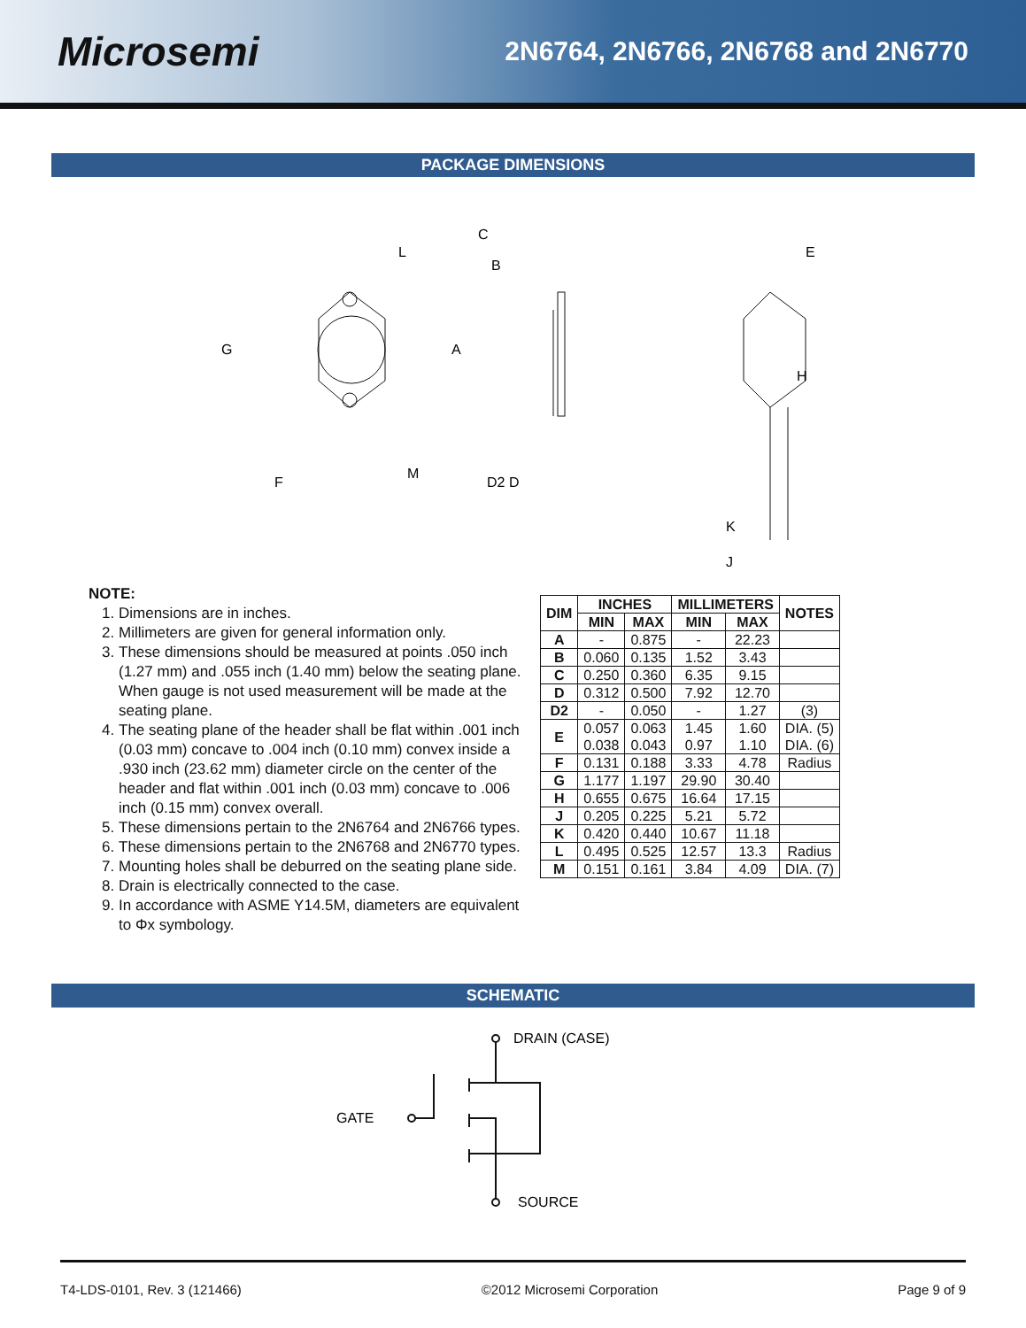Microsemi
2N6764, 2N6766, 2N6768 and 2N6770
PACKAGE DIMENSIONS
G
A
H
C
B
L
E
F
M
D2 D
K
J
NOTE:
1. Dimensions are in inches.
2. Millimeters are given for general information only.
3. These dimensions should be measured at points .050 inch (1.27 mm) and .055 inch (1.40 mm) below the seating plane. When gauge is not used measurement will be made at the seating plane.
4. The seating plane of the header shall be flat within .001 inch (0.03 mm) concave to .004 inch (0.10 mm) convex inside a .930 inch (23.62 mm) diameter circle on the center of the header and flat within .001 inch (0.03 mm) concave to .006 inch (0.15 mm) convex overall.
5. These dimensions pertain to the 2N6764 and 2N6766 types.
6. These dimensions pertain to the 2N6768 and 2N6770 types.
7. Mounting holes shall be deburred on the seating plane side.
8. Drain is electrically connected to the case.
9. In accordance with ASME Y14.5M, diameters are equivalent to Φx symbology.
| DIM | INCHES | | MILLIMETERS | | NOTES |
| --- | --- | --- | --- | --- | --- |
| | MIN | MAX | MIN | MAX | |
| A | - | 0.875 | - | 22.23 | |
| B | 0.060 | 0.135 | 1.52 | 3.43 | |
| C | 0.250 | 0.360 | 6.35 | 9.15 | |
| D | 0.312 | 0.500 | 7.92 | 12.70 | |
| D2 | - | 0.050 | - | 1.27 | (3) |
| E | 0.057 0.038 | 0.063 0.043 | 1.45 0.97 | 1.60 1.10 | DIA. (5) DIA. (6) |
| F | 0.131 | 0.188 | 3.33 | 4.78 | Radius |
| G | 1.177 | 1.197 | 29.90 | 30.40 | |
| H | 0.655 | 0.675 | 16.64 | 17.15 | |
| J | 0.205 | 0.225 | 5.21 | 5.72 | |
| K | 0.420 | 0.440 | 10.67 | 11.18 | |
| L | 0.495 | 0.525 | 12.57 | 13.3 | Radius |
| M | 0.151 | 0.161 | 3.84 | 4.09 | DIA. (7) |
SCHEMATIC
DRAIN (CASE)
GATE
SOURCE
T4-LDS-0101, Rev. 3 (121466) ©2012 Microsemi Corporation Page 9 of 9